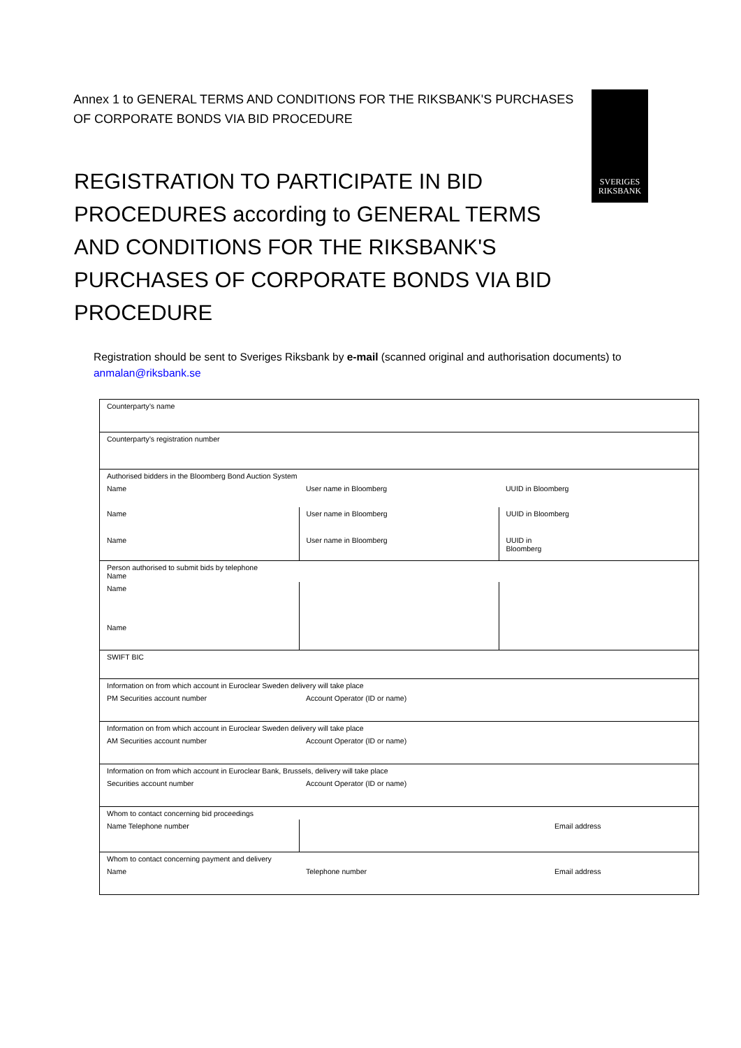Annex 1 to GENERAL TERMS AND CONDITIONS FOR THE RIKSBANK'S PURCHASES OF CORPORATE BONDS VIA BID PROCEDURE
SVERIGES
RIKSBANK
REGISTRATION TO PARTICIPATE IN BID PROCEDURES according to GENERAL TERMS AND CONDITIONS FOR THE RIKSBANK'S PURCHASES OF CORPORATE BONDS VIA BID PROCEDURE
Registration should be sent to Sveriges Riksbank by e-mail (scanned original and authorisation documents) to anmalan@riksbank.se
| Counterparty’s name | | |
| Counterparty’s registration number | | |
| Authorised bidders in the Bloomberg Bond Auction System | | |
| Name | User name in Bloomberg | UUID in Bloomberg |
| Name | User name in Bloomberg | UUID in Bloomberg |
| Name | User name in Bloomberg | UUID in Bloomberg |
| Person authorised to submit bids by telephone Name | | |
| Name | | |
| Name | | |
| SWIFT BIC | | |
| Information on from which account in Euroclear Sweden delivery will take place | | |
| PM Securities account number | Account Operator (ID or name) | |
| Information on from which account in Euroclear Sweden delivery will take place | | |
| AM Securities account number | Account Operator (ID or name) | |
| Information on from which account in Euroclear Bank, Brussels, delivery will take place | | |
| Securities account number | Account Operator (ID or name) | |
| Whom to contact concerning bid proceedings | | |
| Name Telephone number | | Email address |
| Whom to contact concerning payment and delivery | | |
| Name | Telephone number | Email address |